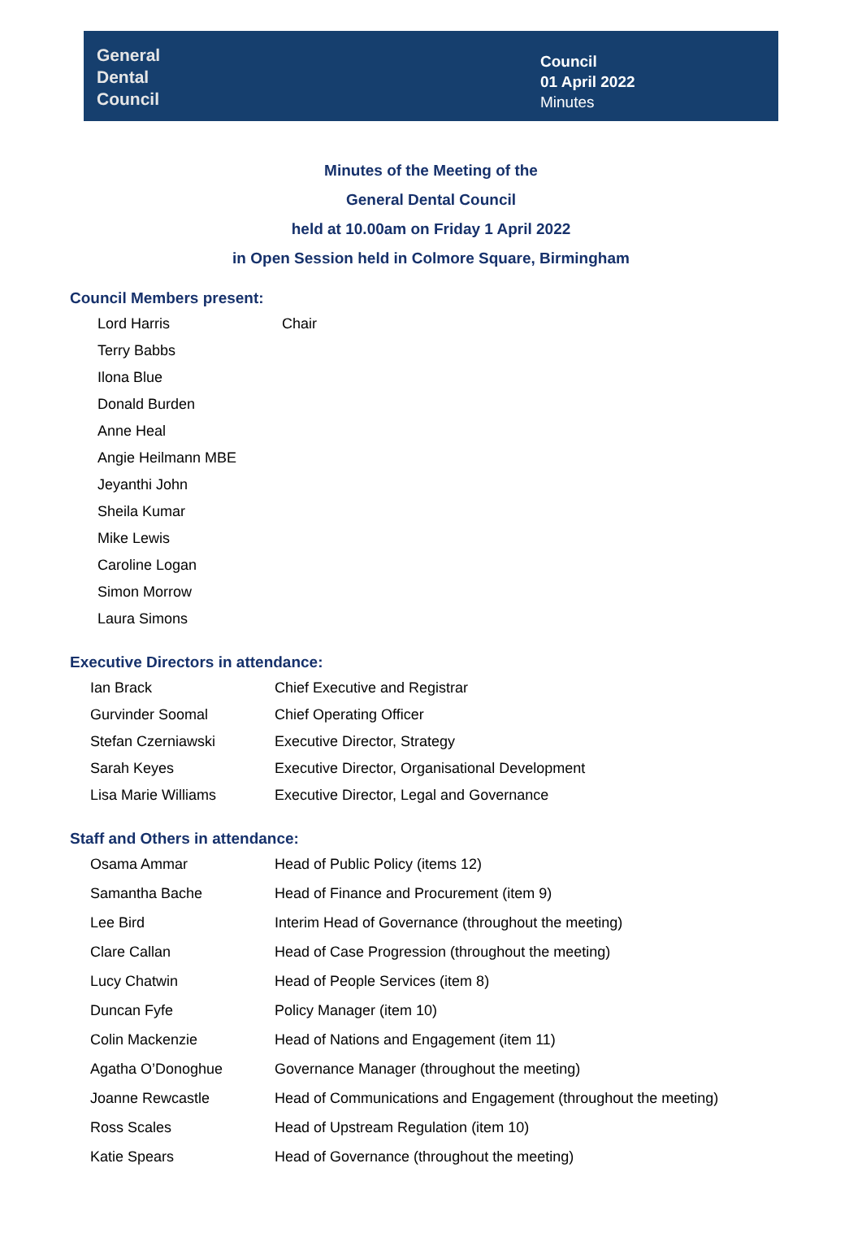General
Dental
Council
Council
01 April 2022
Minutes
Minutes of the Meeting of the
General Dental Council
held at 10.00am on Friday 1 April 2022
in Open Session held in Colmore Square, Birmingham
Council Members present:
| Lord Harris | Chair |
| Terry Babbs | |
| Ilona Blue | |
| Donald Burden | |
| Anne Heal | |
| Angie Heilmann MBE | |
| Jeyanthi John | |
| Sheila Kumar | |
| Mike Lewis | |
| Caroline Logan | |
| Simon Morrow | |
| Laura Simons | |
Executive Directors in attendance:
| Ian Brack | Chief Executive and Registrar |
| Gurvinder Soomal | Chief Operating Officer |
| Stefan Czerniawski | Executive Director, Strategy |
| Sarah Keyes | Executive Director, Organisational Development |
| Lisa Marie Williams | Executive Director, Legal and Governance |
Staff and Others in attendance:
| Osama Ammar | Head of Public Policy (items 12) |
| Samantha Bache | Head of Finance and Procurement (item 9) |
| Lee Bird | Interim Head of Governance (throughout the meeting) |
| Clare Callan | Head of Case Progression (throughout the meeting) |
| Lucy Chatwin | Head of People Services (item 8) |
| Duncan Fyfe | Policy Manager (item 10) |
| Colin Mackenzie | Head of Nations and Engagement (item 11) |
| Agatha O’Donoghue | Governance Manager (throughout the meeting) |
| Joanne Rewcastle | Head of Communications and Engagement (throughout the meeting) |
| Ross Scales | Head of Upstream Regulation (item 10) |
| Katie Spears | Head of Governance (throughout the meeting) |